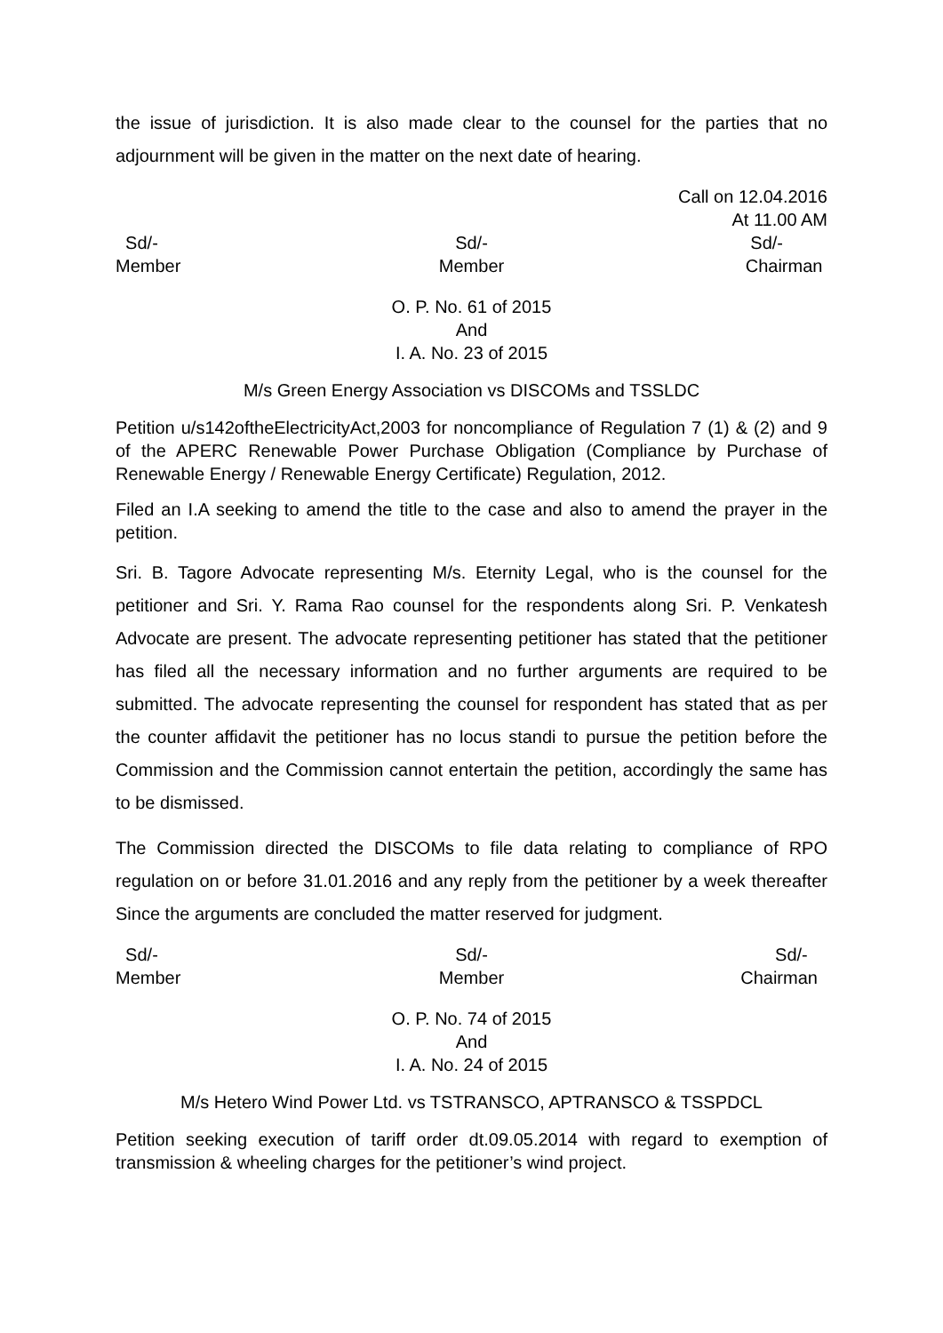the issue of jurisdiction. It is also made clear to the counsel for the parties that no adjournment will be given in the matter on the next date of hearing.
Call on 12.04.2016
At 11.00 AM
Sd/-
Member
Sd/-
Member
Sd/-
Chairman
O. P. No. 61 of 2015
And
I. A. No. 23 of 2015
M/s Green Energy Association vs DISCOMs and TSSLDC
Petition u/s142oftheElectricityAct,2003 for noncompliance of Regulation 7 (1) & (2) and 9 of the APERC Renewable Power Purchase Obligation (Compliance by Purchase of Renewable Energy / Renewable Energy Certificate) Regulation, 2012.
Filed an I.A seeking to amend the title to the case and also to amend the prayer in the petition.
Sri. B. Tagore Advocate representing M/s. Eternity Legal, who is the counsel for the petitioner and Sri. Y. Rama Rao counsel for the respondents along Sri. P. Venkatesh Advocate are present. The advocate representing petitioner has stated that the petitioner has filed all the necessary information and no further arguments are required to be submitted. The advocate representing the counsel for respondent has stated that as per the counter affidavit the petitioner has no locus standi to pursue the petition before the Commission and the Commission cannot entertain the petition, accordingly the same has to be dismissed.
The Commission directed the DISCOMs to file data relating to compliance of RPO regulation on or before 31.01.2016 and any reply from the petitioner by a week thereafter Since the arguments are concluded the matter reserved for judgment.
Sd/-
Member
Sd/-
Member
Sd/-
Chairman
O. P. No. 74 of 2015
And
I. A. No. 24 of 2015
M/s Hetero Wind Power Ltd. vs TSTRANSCO, APTRANSCO & TSSPDCL
Petition seeking execution of tariff order dt.09.05.2014 with regard to exemption of transmission & wheeling charges for the petitioner’s wind project.